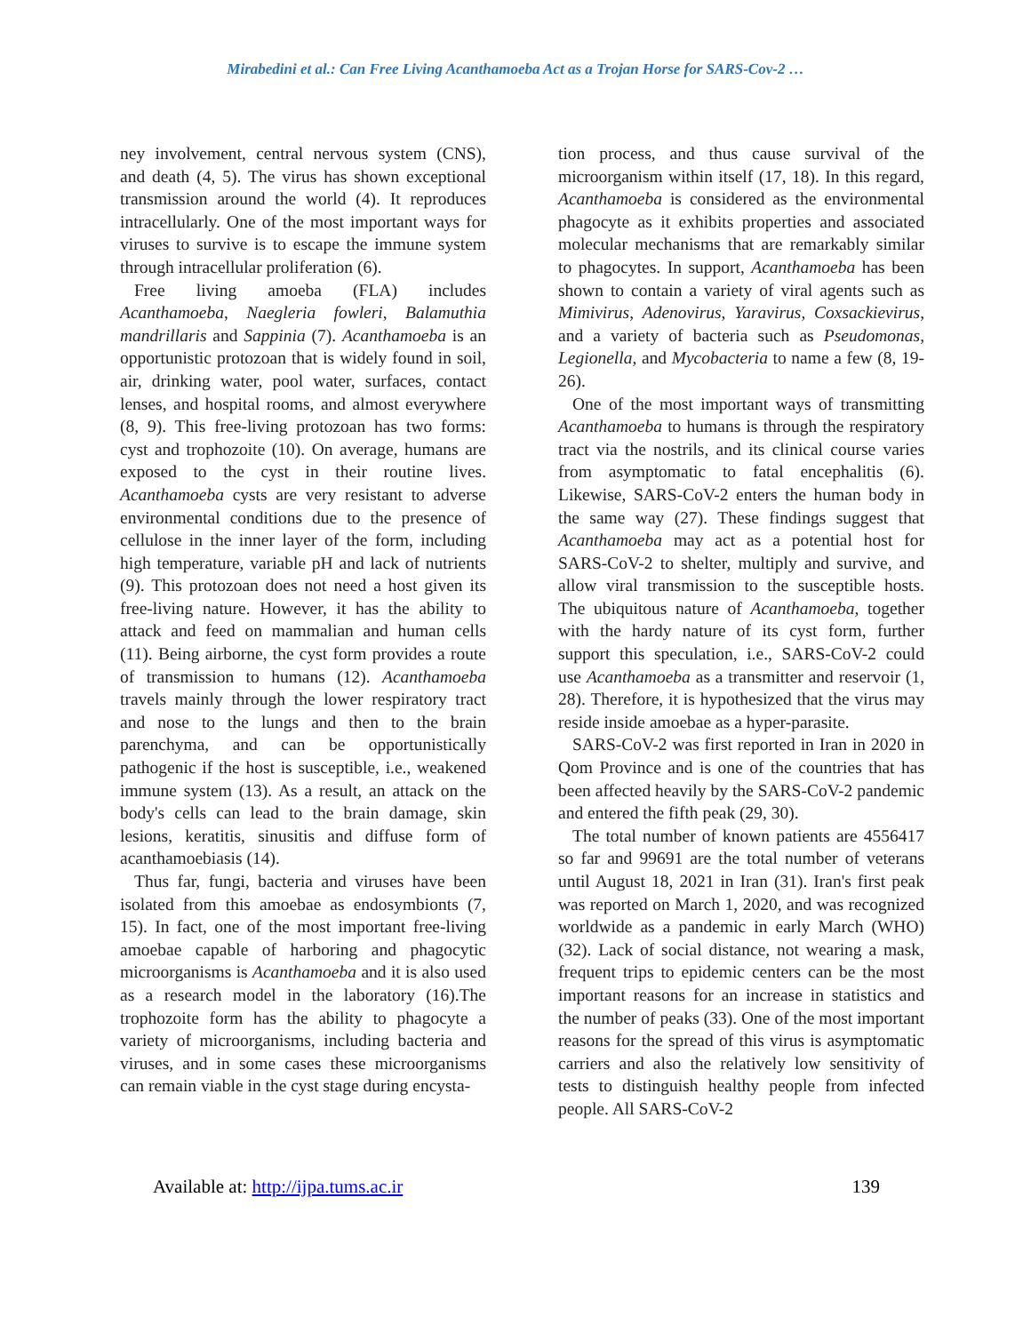Mirabedini et al.: Can Free Living Acanthamoeba Act as a Trojan Horse for SARS-Cov-2 …
ney involvement, central nervous system (CNS), and death (4, 5). The virus has shown exceptional transmission around the world (4). It reproduces intracellularly. One of the most important ways for viruses to survive is to escape the immune system through intracellular proliferation (6).
Free living amoeba (FLA) includes Acanthamoeba, Naegleria fowleri, Balamuthia mandrillaris and Sappinia (7). Acanthamoeba is an opportunistic protozoan that is widely found in soil, air, drinking water, pool water, surfaces, contact lenses, and hospital rooms, and almost everywhere (8, 9). This free-living protozoan has two forms: cyst and trophozoite (10). On average, humans are exposed to the cyst in their routine lives. Acanthamoeba cysts are very resistant to adverse environmental conditions due to the presence of cellulose in the inner layer of the form, including high temperature, variable pH and lack of nutrients (9). This protozoan does not need a host given its free-living nature. However, it has the ability to attack and feed on mammalian and human cells (11). Being airborne, the cyst form provides a route of transmission to humans (12). Acanthamoeba travels mainly through the lower respiratory tract and nose to the lungs and then to the brain parenchyma, and can be opportunistically pathogenic if the host is susceptible, i.e., weakened immune system (13). As a result, an attack on the body's cells can lead to the brain damage, skin lesions, keratitis, sinusitis and diffuse form of acanthamoebiasis (14).
Thus far, fungi, bacteria and viruses have been isolated from this amoebae as endosymbionts (7, 15). In fact, one of the most important free-living amoebae capable of harboring and phagocytic microorganisms is Acanthamoeba and it is also used as a research model in the laboratory (16).The trophozoite form has the ability to phagocyte a variety of microorganisms, including bacteria and viruses, and in some cases these microorganisms can remain viable in the cyst stage during encysta-
tion process, and thus cause survival of the microorganism within itself (17, 18). In this regard, Acanthamoeba is considered as the environmental phagocyte as it exhibits properties and associated molecular mechanisms that are remarkably similar to phagocytes. In support, Acanthamoeba has been shown to contain a variety of viral agents such as Mimivirus, Adenovirus, Yaravirus, Coxsackievirus, and a variety of bacteria such as Pseudomonas, Legionella, and Mycobacteria to name a few (8, 19-26).
One of the most important ways of transmitting Acanthamoeba to humans is through the respiratory tract via the nostrils, and its clinical course varies from asymptomatic to fatal encephalitis (6). Likewise, SARS-CoV-2 enters the human body in the same way (27). These findings suggest that Acanthamoeba may act as a potential host for SARS-CoV-2 to shelter, multiply and survive, and allow viral transmission to the susceptible hosts. The ubiquitous nature of Acanthamoeba, together with the hardy nature of its cyst form, further support this speculation, i.e., SARS-CoV-2 could use Acanthamoeba as a transmitter and reservoir (1, 28). Therefore, it is hypothesized that the virus may reside inside amoebae as a hyper-parasite.
SARS-CoV-2 was first reported in Iran in 2020 in Qom Province and is one of the countries that has been affected heavily by the SARS-CoV-2 pandemic and entered the fifth peak (29, 30).
The total number of known patients are 4556417 so far and 99691 are the total number of veterans until August 18, 2021 in Iran (31). Iran's first peak was reported on March 1, 2020, and was recognized worldwide as a pandemic in early March (WHO) (32). Lack of social distance, not wearing a mask, frequent trips to epidemic centers can be the most important reasons for an increase in statistics and the number of peaks (33). One of the most important reasons for the spread of this virus is asymptomatic carriers and also the relatively low sensitivity of tests to distinguish healthy people from infected people. All SARS-CoV-2
Available at: http://ijpa.tums.ac.ir 139